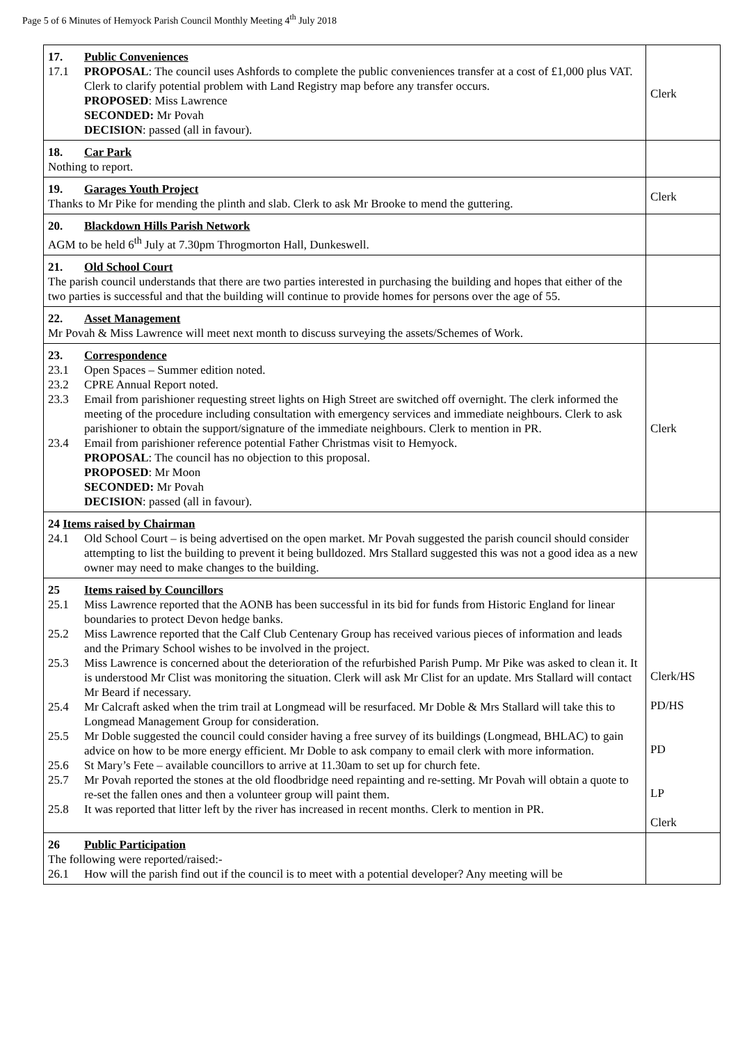Page 5 of 6 Minutes of Hemyock Parish Council Monthly Meeting 4<sup>th</sup> July 2018
| 17. Public Conveniences 17.1 PROPOSAL : The council uses Ashfords to complete the public conveniences transfer at a cost of £1,000 plus VAT. Clerk to clarify potential problem with Land Registry map before any transfer occurs. PROPOSED : Miss Lawrence SECONDED: Mr Povah DECISION : passed (all in favour). | Clerk |
| 18. Car Park Nothing to report. | |
| 19. Garages Youth Project Thanks to Mr Pike for mending the plinth and slab. Clerk to ask Mr Brooke to mend the guttering. | Clerk |
| 20. Blackdown Hills Parish Network AGM to be held 6<sup>th</sup> July at 7.30pm Throgmorton Hall, Dunkeswell. | |
| 21. Old School Court The parish council understands that there are two parties interested in purchasing the building and hopes that either of the two parties is successful and that the building will continue to provide homes for persons over the age of 55. | |
| 22. Asset Management Mr Povah & Miss Lawrence will meet next month to discuss surveying the assets/Schemes of Work. | |
| 23. Correspondence 23.1 Open Spaces – Summer edition noted. 23.2 CPRE Annual Report noted. 23.3 Email from parishioner requesting street lights on High Street are switched off overnight. The clerk informed the meeting of the procedure including consultation with emergency services and immediate neighbours. Clerk to ask parishioner to obtain the support/signature of the immediate neighbours. Clerk to mention in PR. 23.4 Email from parishioner reference potential Father Christmas visit to Hemyock. PROPOSAL : The council has no objection to this proposal. PROPOSED : Mr Moon SECONDED: Mr Povah DECISION : passed (all in favour). | Clerk |
| 24 Items raised by Chairman 24.1 Old School Court – is being advertised on the open market. Mr Povah suggested the parish council should consider attempting to list the building to prevent it being bulldozed. Mrs Stallard suggested this was not a good idea as a new owner may need to make changes to the building. | |
| 25 Items raised by Councillors 25.1 Miss Lawrence reported that the AONB has been successful in its bid for funds from Historic England for linear boundaries to protect Devon hedge banks. 25.2 Miss Lawrence reported that the Calf Club Centenary Group has received various pieces of information and leads and the Primary School wishes to be involved in the project. 25.3 Miss Lawrence is concerned about the deterioration of the refurbished Parish Pump. Mr Pike was asked to clean it. It is understood Mr Clist was monitoring the situation. Clerk will ask Mr Clist for an update. Mrs Stallard will contact Mr Beard if necessary. 25.4 Mr Calcraft asked when the trim trail at Longmead will be resurfaced. Mr Doble & Mrs Stallard will take this to Longmead Management Group for consideration. 25.5 Mr Doble suggested the council could consider having a free survey of its buildings (Longmead, BHLAC) to gain advice on how to be more energy efficient. Mr Doble to ask company to email clerk with more information. 25.6 St Mary’s Fete – available councillors to arrive at 11.30am to set up for church fete. 25.7 Mr Povah reported the stones at the old floodbridge need repainting and re-setting. Mr Povah will obtain a quote to re-set the fallen ones and then a volunteer group will paint them. 25.8 It was reported that litter left by the river has increased in recent months. Clerk to mention in PR. | Clerk/HS PD/HS PD LP Clerk |
| 26 Public Participation The following were reported/raised:- 26.1 How will the parish find out if the council is to meet with a potential developer? Any meeting will be | |